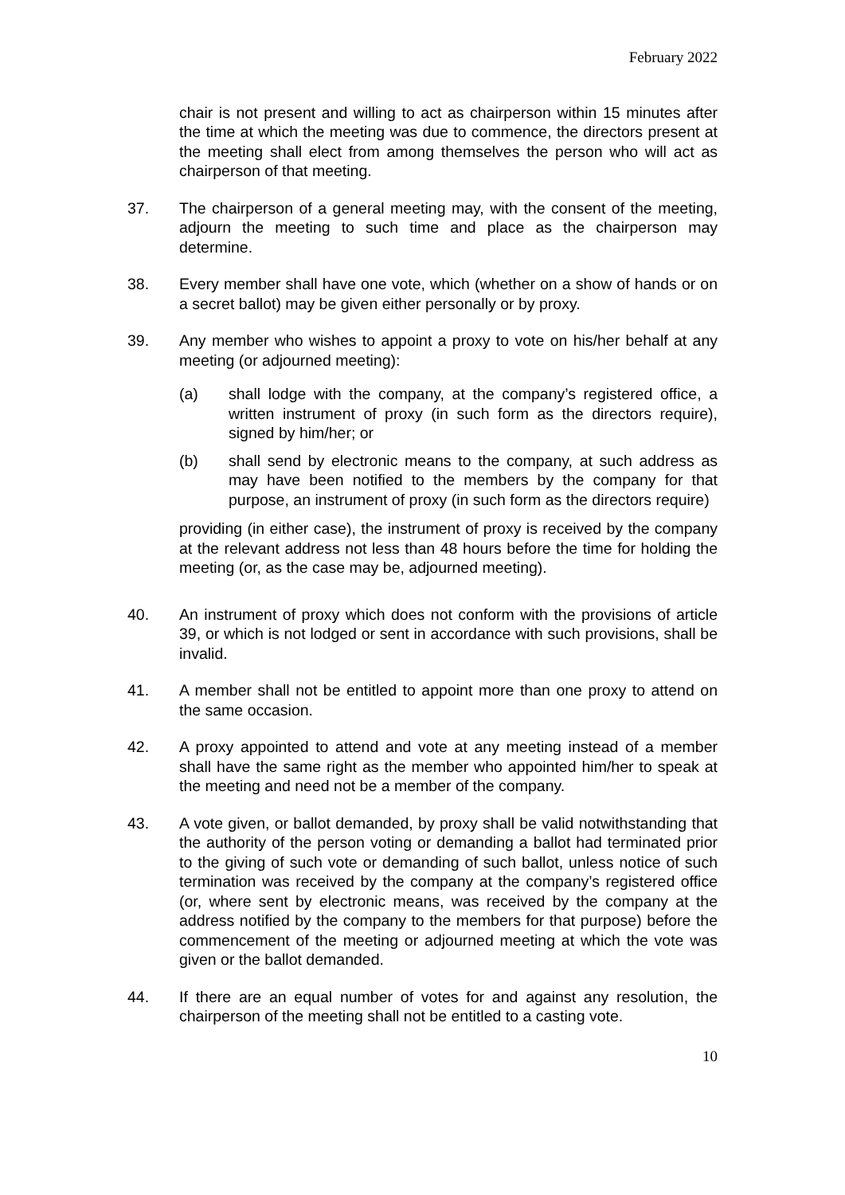February 2022
chair is not present and willing to act as chairperson within 15 minutes after the time at which the meeting was due to commence, the directors present at the meeting shall elect from among themselves the person who will act as chairperson of that meeting.
37. The chairperson of a general meeting may, with the consent of the meeting, adjourn the meeting to such time and place as the chairperson may determine.
38. Every member shall have one vote, which (whether on a show of hands or on a secret ballot) may be given either personally or by proxy.
39. Any member who wishes to appoint a proxy to vote on his/her behalf at any meeting (or adjourned meeting):
(a) shall lodge with the company, at the company’s registered office, a written instrument of proxy (in such form as the directors require), signed by him/her; or
(b) shall send by electronic means to the company, at such address as may have been notified to the members by the company for that purpose, an instrument of proxy (in such form as the directors require)
providing (in either case), the instrument of proxy is received by the company at the relevant address not less than 48 hours before the time for holding the meeting (or, as the case may be, adjourned meeting).
40. An instrument of proxy which does not conform with the provisions of article 39, or which is not lodged or sent in accordance with such provisions, shall be invalid.
41. A member shall not be entitled to appoint more than one proxy to attend on the same occasion.
42. A proxy appointed to attend and vote at any meeting instead of a member shall have the same right as the member who appointed him/her to speak at the meeting and need not be a member of the company.
43. A vote given, or ballot demanded, by proxy shall be valid notwithstanding that the authority of the person voting or demanding a ballot had terminated prior to the giving of such vote or demanding of such ballot, unless notice of such termination was received by the company at the company’s registered office (or, where sent by electronic means, was received by the company at the address notified by the company to the members for that purpose) before the commencement of the meeting or adjourned meeting at which the vote was given or the ballot demanded.
44. If there are an equal number of votes for and against any resolution, the chairperson of the meeting shall not be entitled to a casting vote.
10